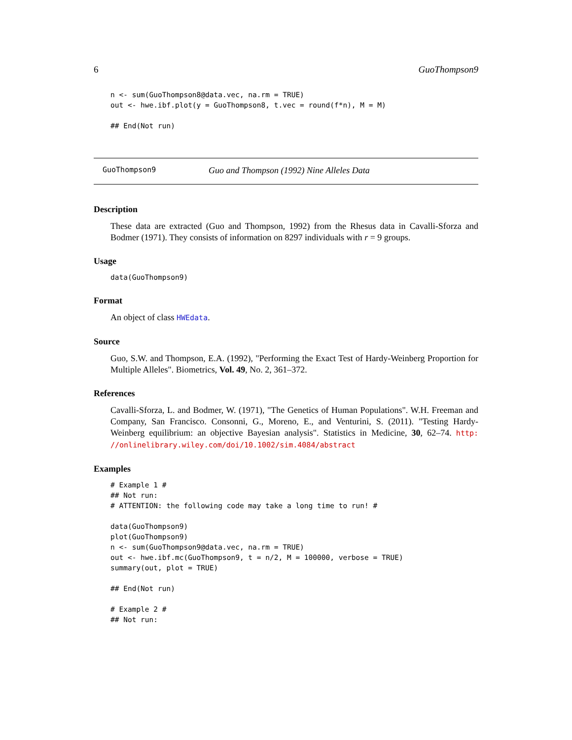6 GuoThompson9
n <- sum(GuoThompson8@data.vec, na.rm = TRUE)
out <- hwe.ibf.plot(y = GuoThompson8, t.vec = round(f*n), M = M)

## End(Not run)
GuoThompson9 Guo and Thompson (1992) Nine Alleles Data
Description
These data are extracted (Guo and Thompson, 1992) from the Rhesus data in Cavalli-Sforza and Bodmer (1971). They consists of information on 8297 individuals with r = 9 groups.
Usage
data(GuoThompson9)
Format
An object of class HWEdata.
Source
Guo, S.W. and Thompson, E.A. (1992), "Performing the Exact Test of Hardy-Weinberg Proportion for Multiple Alleles". Biometrics, Vol. 49, No. 2, 361–372.
References
Cavalli-Sforza, L. and Bodmer, W. (1971), "The Genetics of Human Populations". W.H. Freeman and Company, San Francisco. Consonni, G., Moreno, E., and Venturini, S. (2011). "Testing Hardy-Weinberg equilibrium: an objective Bayesian analysis". Statistics in Medicine, 30, 62–74. http: //onlinelibrary.wiley.com/doi/10.1002/sim.4084/abstract
Examples
# Example 1 #
## Not run:
# ATTENTION: the following code may take a long time to run! #

data(GuoThompson9)
plot(GuoThompson9)
n <- sum(GuoThompson9@data.vec, na.rm = TRUE)
out <- hwe.ibf.mc(GuoThompson9, t = n/2, M = 100000, verbose = TRUE)
summary(out, plot = TRUE)

## End(Not run)

# Example 2 #
## Not run: